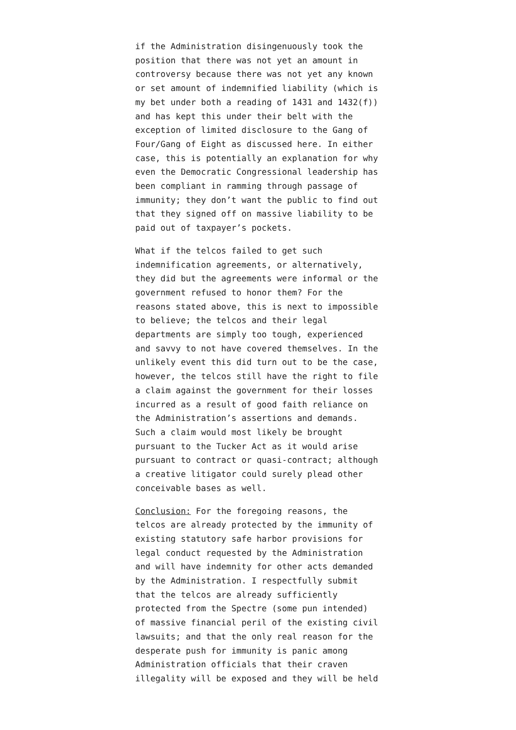if the Administration disingenuously took the position that there was not yet an amount in controversy because there was not yet any known or set amount of indemnified liability (which is my bet under both a reading of 1431 and 1432(f)) and has kept this under their belt with the exception of limited disclosure to the Gang of Four/Gang of Eight as discussed here. In either case, this is potentially an explanation for why even the Democratic Congressional leadership has been compliant in ramming through passage of immunity; they don’t want the public to find out that they signed off on massive liability to be paid out of taxpayer’s pockets.
What if the telcos failed to get such indemnification agreements, or alternatively, they did but the agreements were informal or the government refused to honor them? For the reasons stated above, this is next to impossible to believe; the telcos and their legal departments are simply too tough, experienced and savvy to not have covered themselves. In the unlikely event this did turn out to be the case, however, the telcos still have the right to file a claim against the government for their losses incurred as a result of good faith reliance on the Administration’s assertions and demands. Such a claim would most likely be brought pursuant to the Tucker Act as it would arise pursuant to contract or quasi-contract; although a creative litigator could surely plead other conceivable bases as well.
Conclusion: For the foregoing reasons, the telcos are already protected by the immunity of existing statutory safe harbor provisions for legal conduct requested by the Administration and will have indemnity for other acts demanded by the Administration. I respectfully submit that the telcos are already sufficiently protected from the Spectre (some pun intended) of massive financial peril of the existing civil lawsuits; and that the only real reason for the desperate push for immunity is panic among Administration officials that their craven illegality will be exposed and they will be held